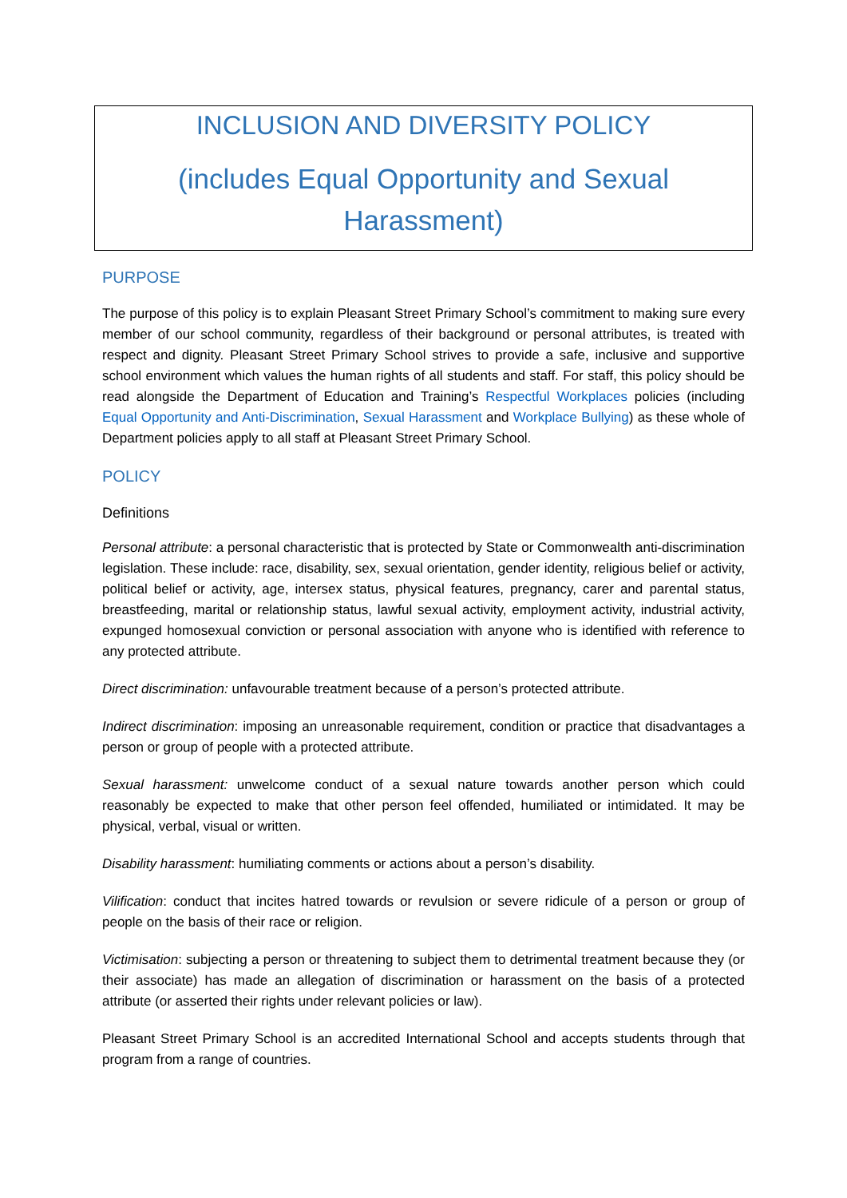INCLUSION AND DIVERSITY POLICY
(includes Equal Opportunity and Sexual Harassment)
PURPOSE
The purpose of this policy is to explain Pleasant Street Primary School’s commitment to making sure every member of our school community, regardless of their background or personal attributes, is treated with respect and dignity. Pleasant Street Primary School strives to provide a safe, inclusive and supportive school environment which values the human rights of all students and staff. For staff, this policy should be read alongside the Department of Education and Training’s Respectful Workplaces policies (including Equal Opportunity and Anti-Discrimination, Sexual Harassment and Workplace Bullying) as these whole of Department policies apply to all staff at Pleasant Street Primary School.
POLICY
Definitions
Personal attribute: a personal characteristic that is protected by State or Commonwealth anti-discrimination legislation. These include: race, disability, sex, sexual orientation, gender identity, religious belief or activity, political belief or activity, age, intersex status, physical features, pregnancy, carer and parental status, breastfeeding, marital or relationship status, lawful sexual activity, employment activity, industrial activity, expunged homosexual conviction or personal association with anyone who is identified with reference to any protected attribute.
Direct discrimination: unfavourable treatment because of a person’s protected attribute.
Indirect discrimination: imposing an unreasonable requirement, condition or practice that disadvantages a person or group of people with a protected attribute.
Sexual harassment: unwelcome conduct of a sexual nature towards another person which could reasonably be expected to make that other person feel offended, humiliated or intimidated. It may be physical, verbal, visual or written.
Disability harassment: humiliating comments or actions about a person’s disability.
Vilification: conduct that incites hatred towards or revulsion or severe ridicule of a person or group of people on the basis of their race or religion.
Victimisation: subjecting a person or threatening to subject them to detrimental treatment because they (or their associate) has made an allegation of discrimination or harassment on the basis of a protected attribute (or asserted their rights under relevant policies or law).
Pleasant Street Primary School is an accredited International School and accepts students through that program from a range of countries.